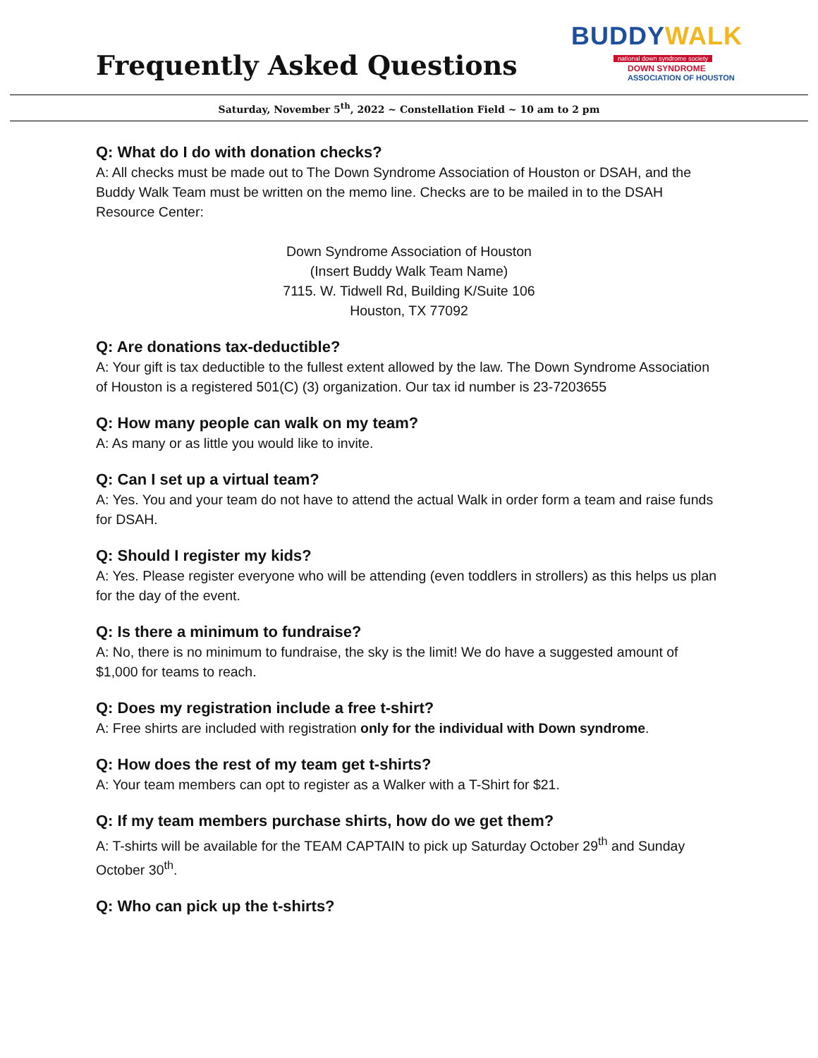Frequently Asked Questions
BUDDYWALK
national down syndrome society
DOWN SYNDROME
ASSOCIATION OF HOUSTON
Saturday, November 5<sup>th</sup>, 2022 ~ Constellation Field ~ 10 am to 2 pm
Q: What do I do with donation checks?
A: All checks must be made out to The Down Syndrome Association of Houston or DSAH, and the Buddy Walk Team must be written on the memo line. Checks are to be mailed in to the DSAH Resource Center:
Down Syndrome Association of Houston
(Insert Buddy Walk Team Name)
7115. W. Tidwell Rd, Building K/Suite 106
Houston, TX 77092
Q: Are donations tax-deductible?
A: Your gift is tax deductible to the fullest extent allowed by the law. The Down Syndrome Association of Houston is a registered 501(C) (3) organization. Our tax id number is 23-7203655
Q: How many people can walk on my team?
A: As many or as little you would like to invite.
Q: Can I set up a virtual team?
A: Yes. You and your team do not have to attend the actual Walk in order form a team and raise funds for DSAH.
Q: Should I register my kids?
A: Yes. Please register everyone who will be attending (even toddlers in strollers) as this helps us plan for the day of the event.
Q: Is there a minimum to fundraise?
A: No, there is no minimum to fundraise, the sky is the limit! We do have a suggested amount of $1,000 for teams to reach.
Q: Does my registration include a free t-shirt?
A: Free shirts are included with registration only for the individual with Down syndrome.
Q: How does the rest of my team get t-shirts?
A: Your team members can opt to register as a Walker with a T-Shirt for $21.
Q: If my team members purchase shirts, how do we get them?
A: T-shirts will be available for the TEAM CAPTAIN to pick up Saturday October 29<sup>th</sup> and Sunday October 30<sup>th</sup>.
Q: Who can pick up the t-shirts?